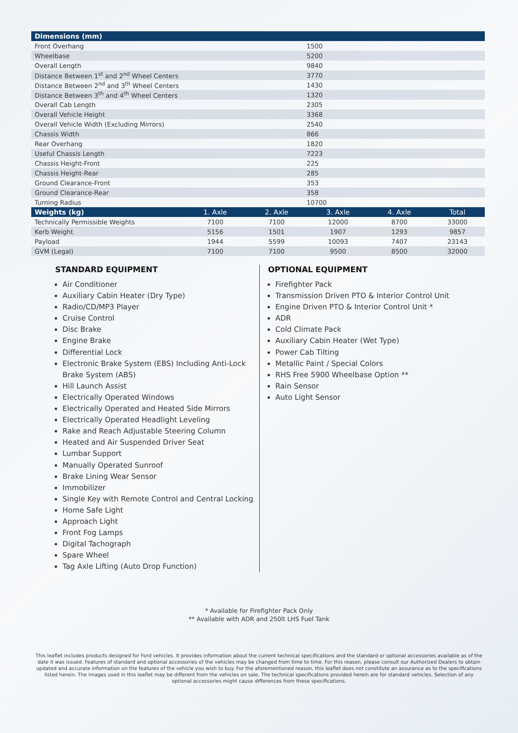| Dimensions (mm) | | | | | |
| --- | --- | --- | --- | --- | --- |
| Front Overhang | 1500 | | | | |
| Wheelbase | 5200 | | | | |
| Overall Length | 9840 | | | | |
| Distance Between 1<sup>st</sup> and 2<sup>nd</sup> Wheel Centers | 3770 | | | | |
| Distance Between 2<sup>nd</sup> and 3<sup>th</sup> Wheel Centers | 1430 | | | | |
| Distance Between 3<sup>th</sup> and 4<sup>th</sup> Wheel Centers | 1320 | | | | |
| Overall Cab Length | 2305 | | | | |
| Overall Vehicle Height | 3368 | | | | |
| Overall Vehicle Width (Excluding Mirrors) | 2540 | | | | |
| Chassis Width | 866 | | | | |
| Rear Overhang | 1820 | | | | |
| Useful Chassis Length | 7223 | | | | |
| Chassis Height-Front | 225 | | | | |
| Chassis Height-Rear | 285 | | | | |
| Ground Clearance-Front | 353 | | | | |
| Ground Clearance-Rear | 358 | | | | |
| Turning Radius | 10700 | | | | |
| Weights (kg) | 1. Axle | 2. Axle | 3. Axle | 4. Axle | Total |
| Technically Permissible Weights | 7100 | 7100 | 12000 | 8700 | 33000 |
| Kerb Weight | 5156 | 1501 | 1907 | 1293 | 9857 |
| Payload | 1944 | 5599 | 10093 | 7407 | 23143 |
| GVM (Legal) | 7100 | 7100 | 9500 | 8500 | 32000 |
STANDARD EQUIPMENT
Air Conditioner
Auxiliary Cabin Heater (Dry Type)
Radio/CD/MP3 Player
Cruise Control
Disc Brake
Engine Brake
Differential Lock
Electronic Brake System (EBS) Including Anti-Lock Brake System (ABS)
Hill Launch Assist
Electrically Operated Windows
Electrically Operated and Heated Side Mirrors
Electrically Operated Headlight Leveling
Rake and Reach Adjustable Steering Column
Heated and Air Suspended Driver Seat
Lumbar Support
Manually Operated Sunroof
Brake Lining Wear Sensor
Immobilizer
Single Key with Remote Control and Central Locking
Home Safe Light
Approach Light
Front Fog Lamps
Digital Tachograph
Spare Wheel
Tag Axle Lifting (Auto Drop Function)
OPTIONAL EQUIPMENT
Firefighter Pack
Transmission Driven PTO & Interior Control Unit
Engine Driven PTO & Interior Control Unit *
ADR
Cold Climate Pack
Auxiliary Cabin Heater (Wet Type)
Power Cab Tilting
Metallic Paint / Special Colors
RHS Free 5900 Wheelbase Option **
Rain Sensor
Auto Light Sensor
* Available for Firefighter Pack Only
** Available with ADR and 250lt LHS Fuel Tank
This leaflet includes products designed for Ford vehicles. It provides information about the current technical specifications and the standard or optional accessories available as of the date it was issued. Features of standard and optional accessories of the vehicles may be changed from time to time. For this reason, please consult our Authorized Dealers to obtain updated and accurate information on the features of the vehicle you wish to buy. For the aforementioned reason, this leaflet does not constitute an assurance as to the specifications listed herein. The images used in this leaflet may be different from the vehicles on sale. The technical specifications provided herein are for standard vehicles. Selection of any optional accessories might cause differences from these specifications.